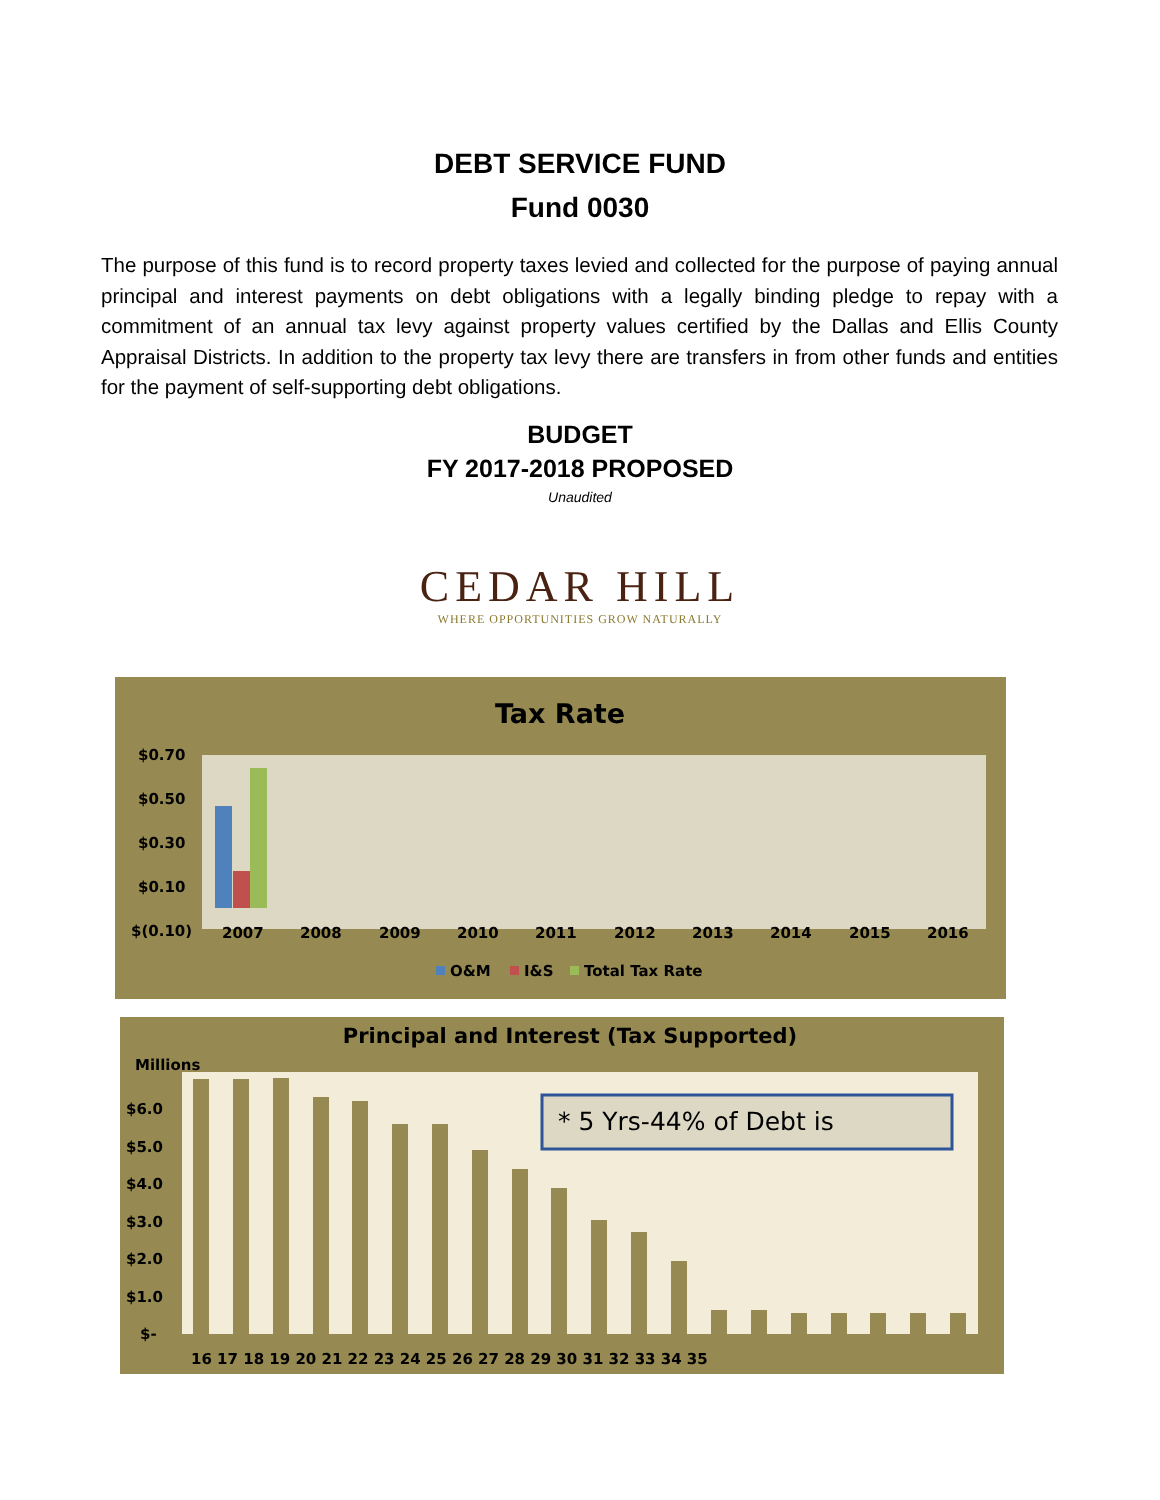DEBT SERVICE FUND
Fund 0030
The purpose of this fund is to record property taxes levied and collected for the purpose of paying annual principal and interest payments on debt obligations with a legally binding pledge to repay with a commitment of an annual tax levy against property values certified by the Dallas and Ellis County Appraisal Districts. In addition to the property tax levy there are transfers in from other funds and entities for the payment of self-supporting debt obligations.
BUDGET
FY 2017-2018 PROPOSED
Unaudited
CEDAR HILL
WHERE OPPORTUNITIES GROW NATURALLY
Tax Rate
$0.70
$0.50
$0.30
$0.10
$(0.10)
2007
2008
2009
2010
2011
2012
2013
2014
2015
2016
O&M
I&S
Total Tax Rate
Principal and Interest (Tax Supported)
Millions
$6.0
$5.0
$4.0
$3.0
$2.0
$1.0
$-
16 17 18 19 20 21 22 23 24 25 26 27 28 29 30 31 32 33 34 35
* 5 Yrs-44% of Debt is